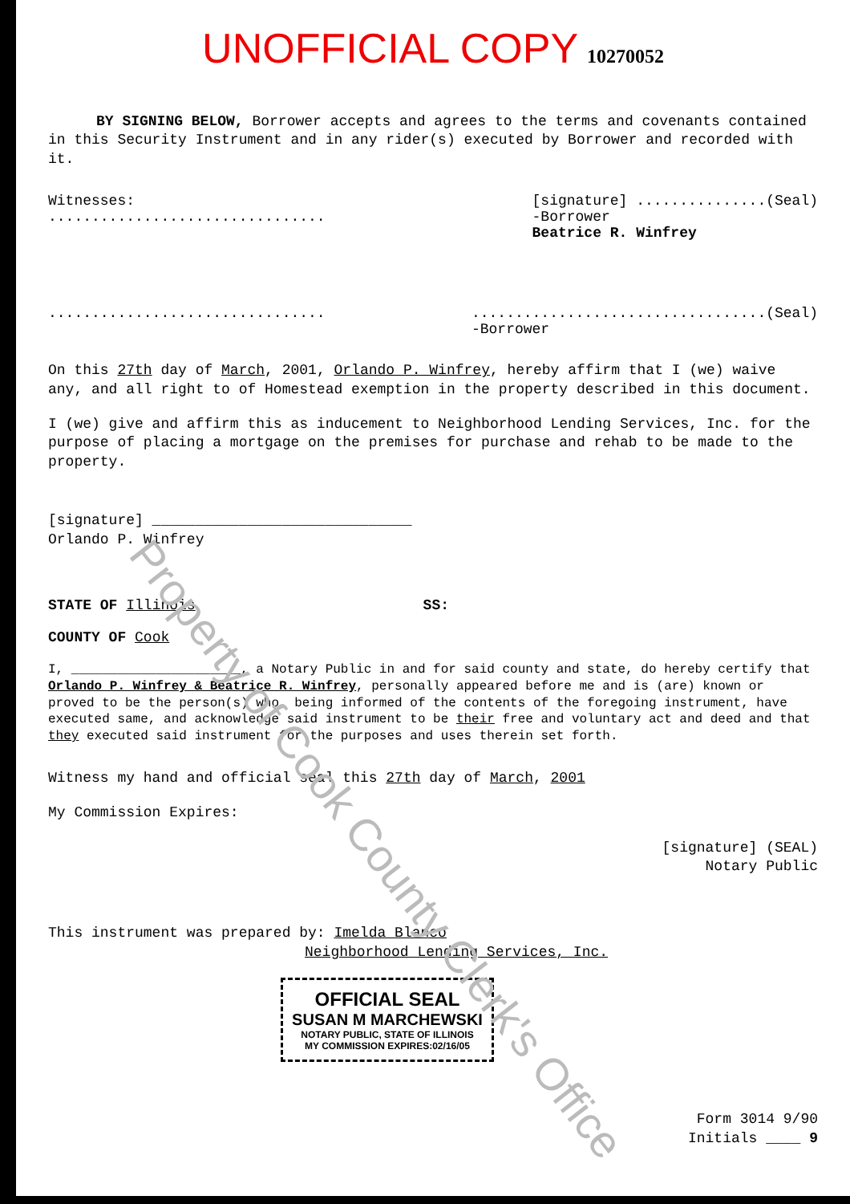UNOFFICIAL COPY 10270052
BY SIGNING BELOW, Borrower accepts and agrees to the terms and covenants contained in this Security Instrument and in any rider(s) executed by Borrower and recorded with it.
Witnesses:
................................
[signature] ...............(Seal)
-Borrower
Beatrice R. Winfrey
................................
..................................(Seal)
-Borrower
On this 27th day of March, 2001, Orlando P. Winfrey, hereby affirm that I (we) waive any, and all right to of Homestead exemption in the property described in this document.
I (we) give and affirm this as inducement to Neighborhood Lending Services, Inc. for the purpose of placing a mortgage on the premises for purchase and rehab to be made to the property.
[signature] ______________________________
Orlando P. Winfrey
STATE OF Illinois
COUNTY OF Cook
SS:
I, ______________________, a Notary Public in and for said county and state, do hereby certify that Orlando P. Winfrey & Beatrice R. Winfrey, personally appeared before me and is (are) known or proved to be the person(s) who, being informed of the contents of the foregoing instrument, have executed same, and acknowledge said instrument to be their free and voluntary act and deed and that they executed said instrument for the purposes and uses therein set forth.
Witness my hand and official seal this 27th day of March, 2001
My Commission Expires:
[signature] (SEAL)
Notary Public
This instrument was prepared by: Imelda Blanco
Neighborhood Lending Services, Inc.
OFFICIAL SEAL
SUSAN M MARCHEWSKI
NOTARY PUBLIC, STATE OF ILLINOIS
MY COMMISSION EXPIRES:02/16/05
Form 3014 9/90
Initials ____ 9
Property of Cook County Clerk's Office